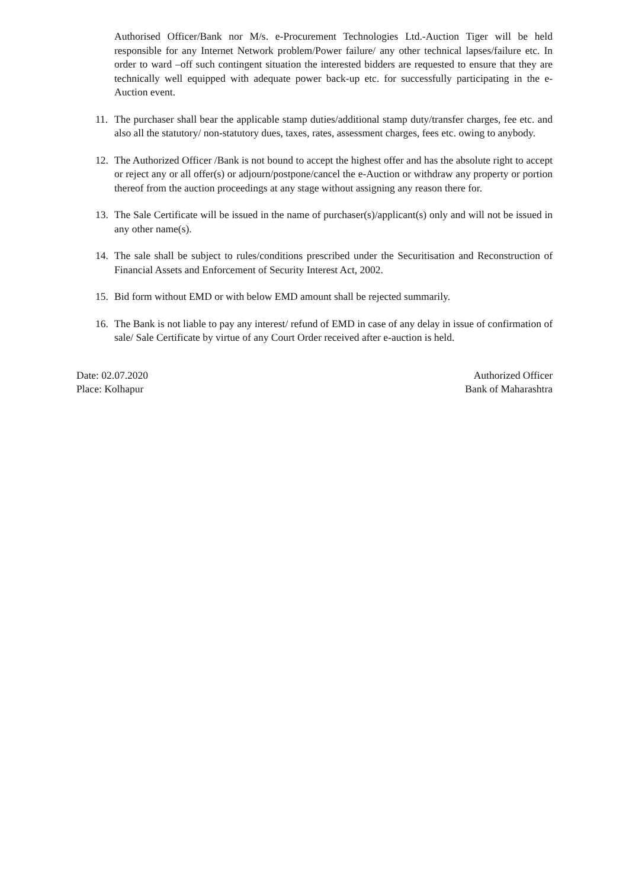Authorised Officer/Bank nor M/s. e-Procurement Technologies Ltd.-Auction Tiger will be held responsible for any Internet Network problem/Power failure/ any other technical lapses/failure etc. In order to ward –off such contingent situation the interested bidders are requested to ensure that they are technically well equipped with adequate power back-up etc. for successfully participating in the e-Auction event.
11. The purchaser shall bear the applicable stamp duties/additional stamp duty/transfer charges, fee etc. and also all the statutory/ non-statutory dues, taxes, rates, assessment charges, fees etc. owing to anybody.
12. The Authorized Officer /Bank is not bound to accept the highest offer and has the absolute right to accept or reject any or all offer(s) or adjourn/postpone/cancel the e-Auction or withdraw any property or portion thereof from the auction proceedings at any stage without assigning any reason there for.
13. The Sale Certificate will be issued in the name of purchaser(s)/applicant(s) only and will not be issued in any other name(s).
14. The sale shall be subject to rules/conditions prescribed under the Securitisation and Reconstruction of Financial Assets and Enforcement of Security Interest Act, 2002.
15. Bid form without EMD or with below EMD amount shall be rejected summarily.
16. The Bank is not liable to pay any interest/ refund of EMD in case of any delay in issue of confirmation of sale/ Sale Certificate by virtue of any Court Order received after e-auction is held.
Date: 02.07.2020
Place: Kolhapur
Authorized Officer
Bank of Maharashtra